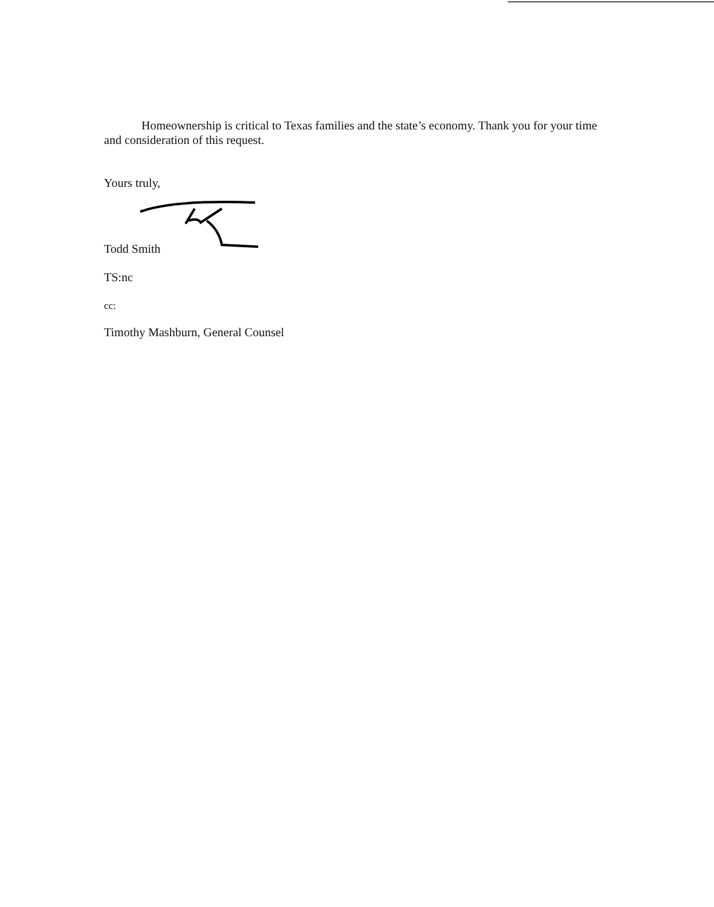Homeownership is critical to Texas families and the state’s economy. Thank you for your time and consideration of this request.
Yours truly,
Todd Smith
TS:nc
cc:
Timothy Mashburn, General Counsel